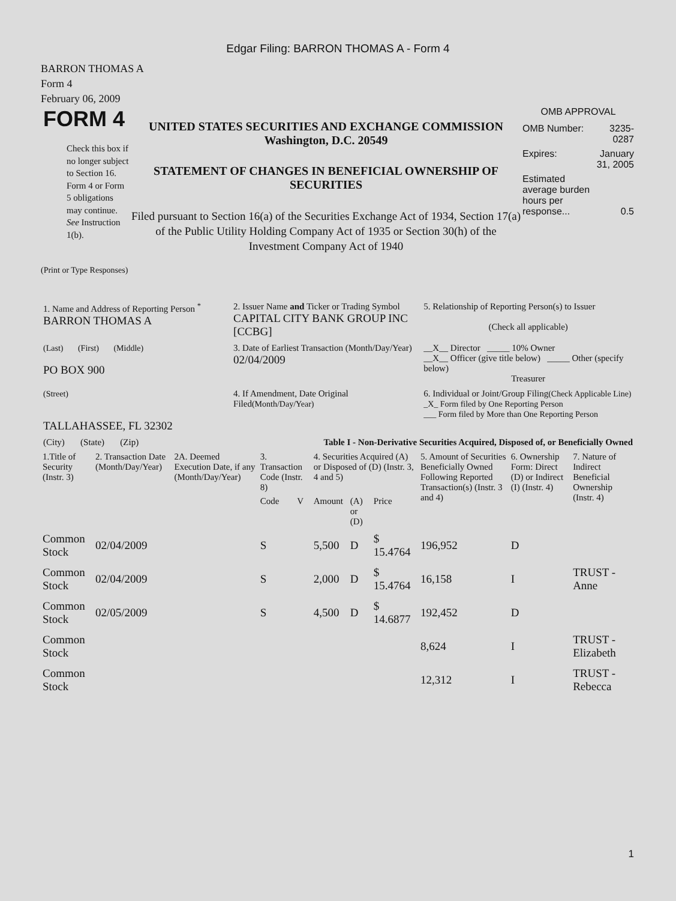Edgar Filing: BARRON THOMAS A - Form 4
BARRON THOMAS A
Form 4
February 06, 2009
FORM 4
Check this box if no longer subject to Section 16. Form 4 or Form 5 obligations may continue. See Instruction 1(b).
UNITED STATES SECURITIES AND EXCHANGE COMMISSION
Washington, D.C. 20549
STATEMENT OF CHANGES IN BENEFICIAL OWNERSHIP OF SECURITIES
Filed pursuant to Section 16(a) of the Securities Exchange Act of 1934, Section 17(a) of the Public Utility Holding Company Act of 1935 or Section 30(h) of the Investment Company Act of 1940
OMB APPROVAL
| OMB Number: | 3235-0287 |
| Expires: | January 31, 2005 |
| Estimated average burden hours per response... | 0.5 |
(Print or Type Responses)
| 1. Name and Address of Reporting Person <sup>*</sup> BARRON THOMAS A | 2. Issuer Name and Ticker or Trading Symbol CAPITAL CITY BANK GROUP INC [CCBG] | 5. Relationship of Reporting Person(s) to Issuer (Check all applicable) |
| (Last) (First) (Middle) PO BOX 900 | 3. Date of Earliest Transaction (Month/Day/Year) 02/04/2009 | __X__ Director _____ 10% Owner __X__ Officer (give title below) _____ Other (specify below) Treasurer |
| (Street) TALLAHASSEE, FL 32302 | 4. If Amendment, Date Original Filed (Month/Day/Year) | 6. Individual or Joint/Group Filing (Check Applicable Line) _X_ Form filed by One Reporting Person ___ Form filed by More than One Reporting Person |
| (City) (State) (Zip) | Table I - Non-Derivative Securities Acquired, Disposed of, or Beneficially Owned | |
| 1.Title of Security (Instr. 3) | 2. Transaction Date (Month/Day/Year) | 2A. Deemed Execution Date, if any (Month/Day/Year) | 3. Transaction Code (Instr. 8) | | 4. Securities Acquired (A) or Disposed of (D) (Instr. 3, 4 and 5) | | | 5. Amount of Securities Beneficially Owned Following Reported Transaction(s) (Instr. 3 and 4) | 6. Ownership Form: Direct (D) or Indirect (I) (Instr. 4) | 7. Nature of Indirect Beneficial Ownership (Instr. 4) |
| --- | --- | --- | --- | --- | --- | --- | --- | --- | --- | --- |
| | | | Code | V | Amount | (A) or (D) | Price | | | |
| Common Stock | 02/04/2009 | | S | | 5,500 | D | $ 15.4764 | 196,952 | D | |
| Common Stock | 02/04/2009 | | S | | 2,000 | D | $ 15.4764 | 16,158 | I | TRUST - Anne |
| Common Stock | 02/05/2009 | | S | | 4,500 | D | $ 14.6877 | 192,452 | D | |
| Common Stock | | | | | | | | 8,624 | I | TRUST - Elizabeth |
| Common Stock | | | | | | | | 12,312 | I | TRUST - Rebecca |
1